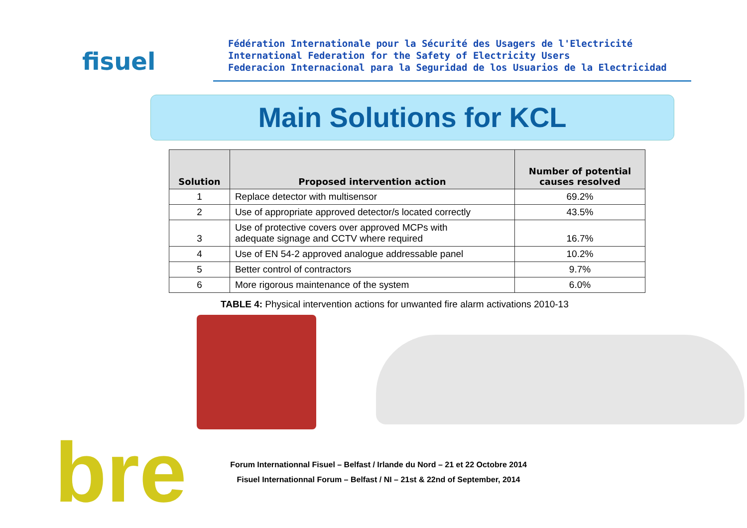fisuel
Fédération Internationale pour la Sécurité des Usagers de l'Electricité
International Federation for the Safety of Electricity Users
Federacion Internacional para la Seguridad de los Usuarios de la Electricidad
Main Solutions for KCL
| Solution | Proposed intervention action | Number of potential causes resolved |
| --- | --- | --- |
| 1 | Replace detector with multisensor | 69.2% |
| 2 | Use of appropriate approved detector/s located correctly | 43.5% |
| 3 | Use of protective covers over approved MCPs with adequate signage and CCTV where required | 16.7% |
| 4 | Use of EN 54-2 approved analogue addressable panel | 10.2% |
| 5 | Better control of contractors | 9.7% |
| 6 | More rigorous maintenance of the system | 6.0% |
TABLE 4: Physical intervention actions for unwanted fire alarm activations 2010-13
bre
Forum Internationnal Fisuel – Belfast / Irlande du Nord – 21 et 22 Octobre 2014
Fisuel Internationnal Forum – Belfast / NI – 21st & 22nd of September, 2014